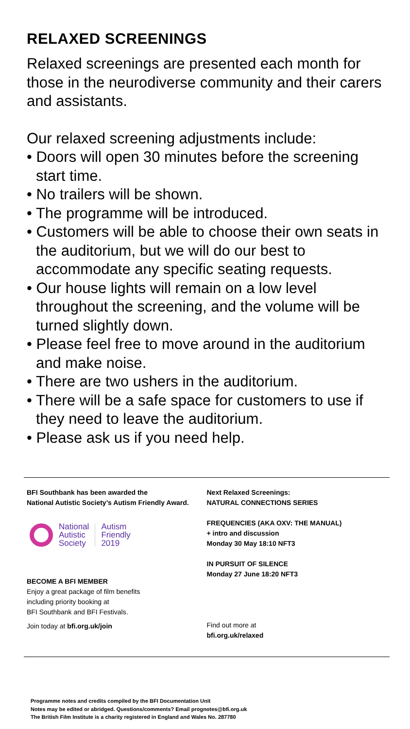RELAXED SCREENINGS
Relaxed screenings are presented each month for those in the neurodiverse community and their carers and assistants.
Our relaxed screening adjustments include:
• Doors will open 30 minutes before the screening start time.
• No trailers will be shown.
• The programme will be introduced.
• Customers will be able to choose their own seats in the auditorium, but we will do our best to accommodate any specific seating requests.
• Our house lights will remain on a low level throughout the screening, and the volume will be turned slightly down.
• Please feel free to move around in the auditorium and make noise.
• There are two ushers in the auditorium.
• There will be a safe space for customers to use if they need to leave the auditorium.
• Please ask us if you need help.
BFI Southbank has been awarded the
National Autistic Society’s Autism Friendly Award.
National
Autistic
Society
Autism
Friendly
2019
BECOME A BFI MEMBER
Enjoy a great package of film benefits
including priority booking at
BFI Southbank and BFI Festivals.
Join today at bfi.org.uk/join
Next Relaxed Screenings:
NATURAL CONNECTIONS SERIES
FREQUENCIES (AKA OXV: THE MANUAL)
+ intro and discussion
Monday 30 May 18:10 NFT3
IN PURSUIT OF SILENCE
Monday 27 June 18:20 NFT3
Find out more at
bfi.org.uk/relaxed
Programme notes and credits compiled by the BFI Documentation Unit
Notes may be edited or abridged. Questions/comments? Email prognotes@bfi.org.uk
The British Film Institute is a charity registered in England and Wales No. 287780